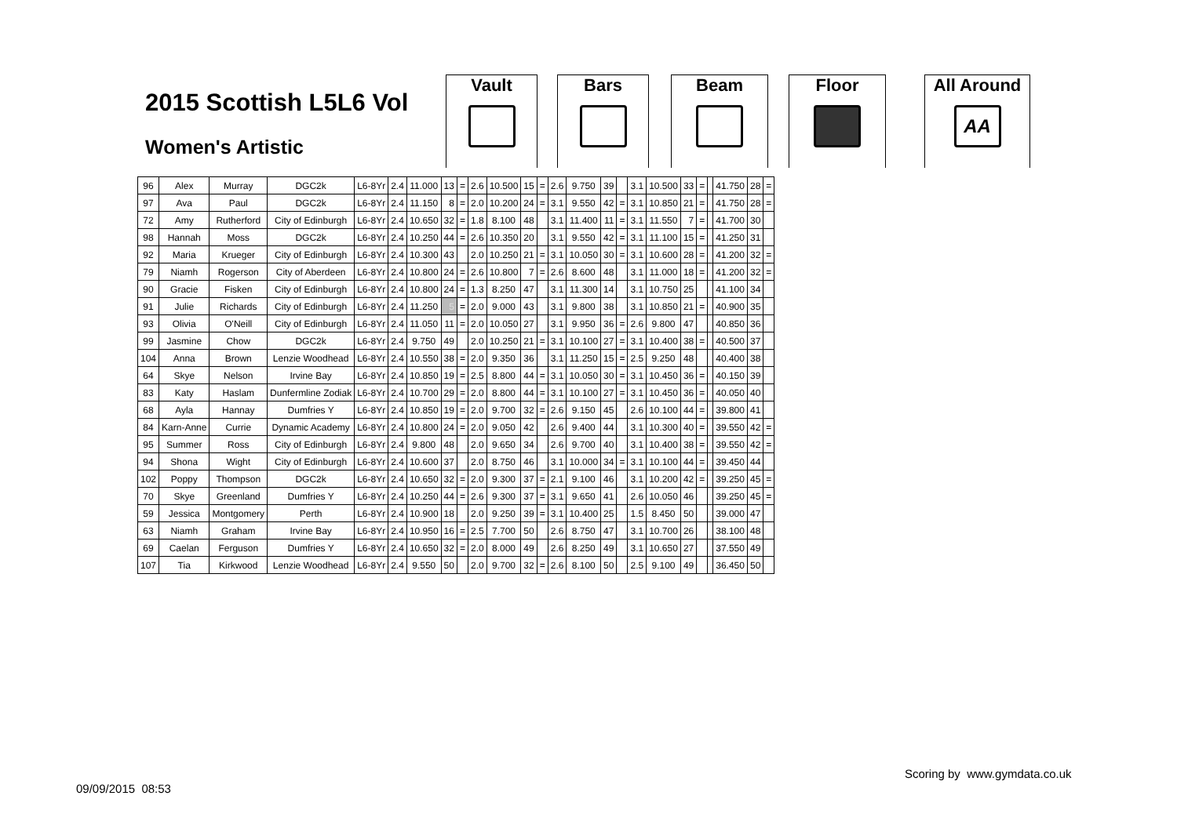2015 Scottish L5L6 Vol
Women's Artistic
Vault Bars Beam Floor
All Around
AA
| 96 | Alex | Murray | DGC2k | L6-8Yr | 2.4 | 11.000 | 13 | = | 2.6 | 10.500 | 15 | = | 2.6 | 9.750 | 39 | | 3.1 | 10.500 | 33 | = | | 41.750 | 28 | = |
| 97 | Ava | Paul | DGC2k | L6-8Yr | 2.4 | 11.150 | 8 | = | 2.0 | 10.200 | 24 | = | 3.1 | 9.550 | 42 | = | 3.1 | 10.850 | 21 | = | | 41.750 | 28 | = |
| 72 | Amy | Rutherford | City of Edinburgh | L6-8Yr | 2.4 | 10.650 | 32 | = | 1.8 | 8.100 | 48 | | 3.1 | 11.400 | 11 | = | 3.1 | 11.550 | 7 | = | | 41.700 | 30 | |
| 98 | Hannah | Moss | DGC2k | L6-8Yr | 2.4 | 10.250 | 44 | = | 2.6 | 10.350 | 20 | | 3.1 | 9.550 | 42 | = | 3.1 | 11.100 | 15 | = | | 41.250 | 31 | |
| 92 | Maria | Krueger | City of Edinburgh | L6-8Yr | 2.4 | 10.300 | 43 | | 2.0 | 10.250 | 21 | = | 3.1 | 10.050 | 30 | = | 3.1 | 10.600 | 28 | = | | 41.200 | 32 | = |
| 79 | Niamh | Rogerson | City of Aberdeen | L6-8Yr | 2.4 | 10.800 | 24 | = | 2.6 | 10.800 | 7 | = | 2.6 | 8.600 | 48 | | 3.1 | 11.000 | 18 | = | | 41.200 | 32 | = |
| 90 | Gracie | Fisken | City of Edinburgh | L6-8Yr | 2.4 | 10.800 | 24 | = | 1.3 | 8.250 | 47 | | 3.1 | 11.300 | 14 | | 3.1 | 10.750 | 25 | | | 41.100 | 34 | |
| 91 | Julie | Richards | City of Edinburgh | L6-8Yr | 2.4 | 11.250 | 5 | = | 2.0 | 9.000 | 43 | | 3.1 | 9.800 | 38 | | 3.1 | 10.850 | 21 | = | | 40.900 | 35 | |
| 93 | Olivia | O'Neill | City of Edinburgh | L6-8Yr | 2.4 | 11.050 | 11 | = | 2.0 | 10.050 | 27 | | 3.1 | 9.950 | 36 | = | 2.6 | 9.800 | 47 | | | 40.850 | 36 | |
| 99 | Jasmine | Chow | DGC2k | L6-8Yr | 2.4 | 9.750 | 49 | | 2.0 | 10.250 | 21 | = | 3.1 | 10.100 | 27 | = | 3.1 | 10.400 | 38 | = | | 40.500 | 37 | |
| 104 | Anna | Brown | Lenzie Woodhead | L6-8Yr | 2.4 | 10.550 | 38 | = | 2.0 | 9.350 | 36 | | 3.1 | 11.250 | 15 | = | 2.5 | 9.250 | 48 | | | 40.400 | 38 | |
| 64 | Skye | Nelson | Irvine Bay | L6-8Yr | 2.4 | 10.850 | 19 | = | 2.5 | 8.800 | 44 | = | 3.1 | 10.050 | 30 | = | 3.1 | 10.450 | 36 | = | | 40.150 | 39 | |
| 83 | Katy | Haslam | Dunfermline Zodiak | L6-8Yr | 2.4 | 10.700 | 29 | = | 2.0 | 8.800 | 44 | = | 3.1 | 10.100 | 27 | = | 3.1 | 10.450 | 36 | = | | 40.050 | 40 | |
| 68 | Ayla | Hannay | Dumfries Y | L6-8Yr | 2.4 | 10.850 | 19 | = | 2.0 | 9.700 | 32 | = | 2.6 | 9.150 | 45 | | 2.6 | 10.100 | 44 | = | | 39.800 | 41 | |
| 84 | Karn-Anne | Currie | Dynamic Academy | L6-8Yr | 2.4 | 10.800 | 24 | = | 2.0 | 9.050 | 42 | | 2.6 | 9.400 | 44 | | 3.1 | 10.300 | 40 | = | | 39.550 | 42 | = |
| 95 | Summer | Ross | City of Edinburgh | L6-8Yr | 2.4 | 9.800 | 48 | | 2.0 | 9.650 | 34 | | 2.6 | 9.700 | 40 | | 3.1 | 10.400 | 38 | = | | 39.550 | 42 | = |
| 94 | Shona | Wight | City of Edinburgh | L6-8Yr | 2.4 | 10.600 | 37 | | 2.0 | 8.750 | 46 | | 3.1 | 10.000 | 34 | = | 3.1 | 10.100 | 44 | = | | 39.450 | 44 | |
| 102 | Poppy | Thompson | DGC2k | L6-8Yr | 2.4 | 10.650 | 32 | = | 2.0 | 9.300 | 37 | = | 2.1 | 9.100 | 46 | | 3.1 | 10.200 | 42 | = | | 39.250 | 45 | = |
| 70 | Skye | Greenland | Dumfries Y | L6-8Yr | 2.4 | 10.250 | 44 | = | 2.6 | 9.300 | 37 | = | 3.1 | 9.650 | 41 | | 2.6 | 10.050 | 46 | | | 39.250 | 45 | = |
| 59 | Jessica | Montgomery | Perth | L6-8Yr | 2.4 | 10.900 | 18 | | 2.0 | 9.250 | 39 | = | 3.1 | 10.400 | 25 | | 1.5 | 8.450 | 50 | | | 39.000 | 47 | |
| 63 | Niamh | Graham | Irvine Bay | L6-8Yr | 2.4 | 10.950 | 16 | = | 2.5 | 7.700 | 50 | | 2.6 | 8.750 | 47 | | 3.1 | 10.700 | 26 | | | 38.100 | 48 | |
| 69 | Caelan | Ferguson | Dumfries Y | L6-8Yr | 2.4 | 10.650 | 32 | = | 2.0 | 8.000 | 49 | | 2.6 | 8.250 | 49 | | 3.1 | 10.650 | 27 | | | 37.550 | 49 | |
| 107 | Tia | Kirkwood | Lenzie Woodhead | L6-8Yr | 2.4 | 9.550 | 50 | | 2.0 | 9.700 | 32 | = | 2.6 | 8.100 | 50 | | 2.5 | 9.100 | 49 | | | 36.450 | 50 | |
Scoring by www.gymdata.co.uk
09/09/2015 08:53